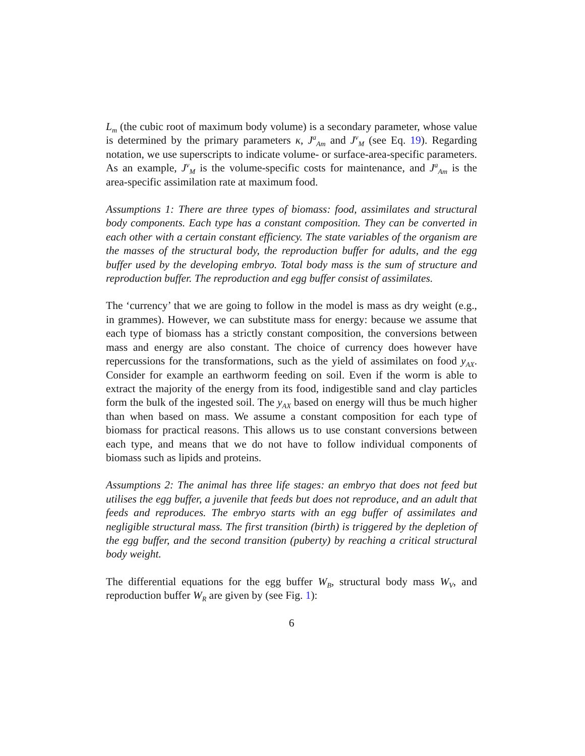L<sub>m</sub> (the cubic root of maximum body volume) is a secondary parameter, whose value is determined by the primary parameters κ, J<sup>a</sup><sub>Am</sub> and J<sup>v</sup><sub>M</sub> (see Eq. 19). Regarding notation, we use superscripts to indicate volume- or surface-area-specific parameters. As an example, J<sup>v</sup><sub>M</sub> is the volume-specific costs for maintenance, and J<sup>a</sup><sub>Am</sub> is the area-specific assimilation rate at maximum food.
Assumptions 1: There are three types of biomass: food, assimilates and structural body components. Each type has a constant composition. They can be converted in each other with a certain constant efficiency. The state variables of the organism are the masses of the structural body, the reproduction buffer for adults, and the egg buffer used by the developing embryo. Total body mass is the sum of structure and reproduction buffer. The reproduction and egg buffer consist of assimilates.
The ‘currency’ that we are going to follow in the model is mass as dry weight (e.g., in grammes). However, we can substitute mass for energy: because we assume that each type of biomass has a strictly constant composition, the conversions between mass and energy are also constant. The choice of currency does however have repercussions for the transformations, such as the yield of assimilates on food y<sub>AX</sub>. Consider for example an earthworm feeding on soil. Even if the worm is able to extract the majority of the energy from its food, indigestible sand and clay particles form the bulk of the ingested soil. The y<sub>AX</sub> based on energy will thus be much higher than when based on mass. We assume a constant composition for each type of biomass for practical reasons. This allows us to use constant conversions between each type, and means that we do not have to follow individual components of biomass such as lipids and proteins.
Assumptions 2: The animal has three life stages: an embryo that does not feed but utilises the egg buffer, a juvenile that feeds but does not reproduce, and an adult that feeds and reproduces. The embryo starts with an egg buffer of assimilates and negligible structural mass. The first transition (birth) is triggered by the depletion of the egg buffer, and the second transition (puberty) by reaching a critical structural body weight.
The differential equations for the egg buffer W<sub>B</sub>, structural body mass W<sub>V</sub>, and reproduction buffer W<sub>R</sub> are given by (see Fig. 1):
6